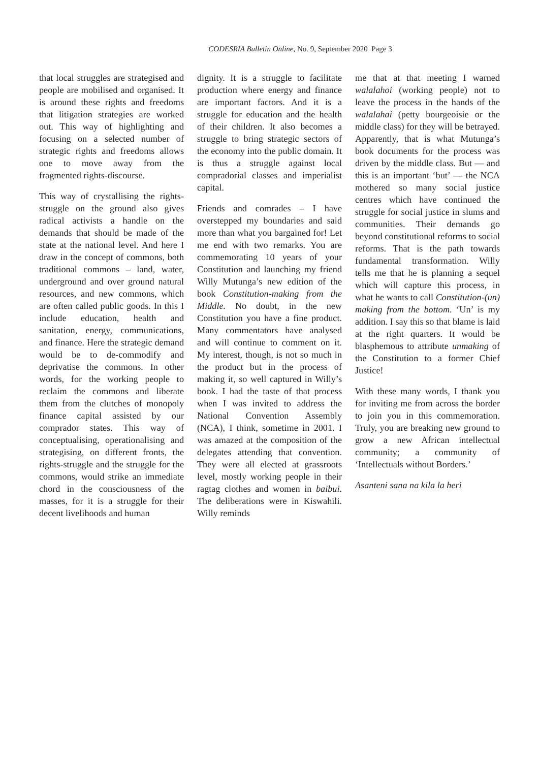CODESRIA Bulletin Online, No. 9, September 2020 Page 3
that local struggles are strategised and people are mobilised and organised. It is around these rights and freedoms that litigation strategies are worked out. This way of highlighting and focusing on a selected number of strategic rights and freedoms allows one to move away from the fragmented rights-discourse.
This way of crystallising the rights-struggle on the ground also gives radical activists a handle on the demands that should be made of the state at the national level. And here I draw in the concept of commons, both traditional commons – land, water, underground and over ground natural resources, and new commons, which are often called public goods. In this I include education, health and sanitation, energy, communications, and finance. Here the strategic demand would be to de-commodify and deprivatise the commons. In other words, for the working people to reclaim the commons and liberate them from the clutches of monopoly finance capital assisted by our comprador states. This way of conceptualising, operationalising and strategising, on different fronts, the rights-struggle and the struggle for the commons, would strike an immediate chord in the consciousness of the masses, for it is a struggle for their decent livelihoods and human
dignity. It is a struggle to facilitate production where energy and finance are important factors. And it is a struggle for education and the health of their children. It also becomes a struggle to bring strategic sectors of the economy into the public domain. It is thus a struggle against local compradorial classes and imperialist capital.
Friends and comrades – I have overstepped my boundaries and said more than what you bargained for! Let me end with two remarks. You are commemorating 10 years of your Constitution and launching my friend Willy Mutunga’s new edition of the book Constitution-making from the Middle. No doubt, in the new Constitution you have a fine product. Many commentators have analysed and will continue to comment on it. My interest, though, is not so much in the product but in the process of making it, so well captured in Willy’s book. I had the taste of that process when I was invited to address the National Convention Assembly (NCA), I think, sometime in 2001. I was amazed at the composition of the delegates attending that convention. They were all elected at grassroots level, mostly working people in their ragtag clothes and women in baibui. The deliberations were in Kiswahili. Willy reminds
me that at that meeting I warned walalahoi (working people) not to leave the process in the hands of the walalahai (petty bourgeoisie or the middle class) for they will be betrayed. Apparently, that is what Mutunga’s book documents for the process was driven by the middle class. But — and this is an important ‘but’ — the NCA mothered so many social justice centres which have continued the struggle for social justice in slums and communities. Their demands go beyond constitutional reforms to social reforms. That is the path towards fundamental transformation. Willy tells me that he is planning a sequel which will capture this process, in what he wants to call Constitution-(un) making from the bottom. ‘Un’ is my addition. I say this so that blame is laid at the right quarters. It would be blasphemous to attribute unmaking of the Constitution to a former Chief Justice!
With these many words, I thank you for inviting me from across the border to join you in this commemoration. Truly, you are breaking new ground to grow a new African intellectual community; a community of ‘Intellectuals without Borders.’
Asanteni sana na kila la heri